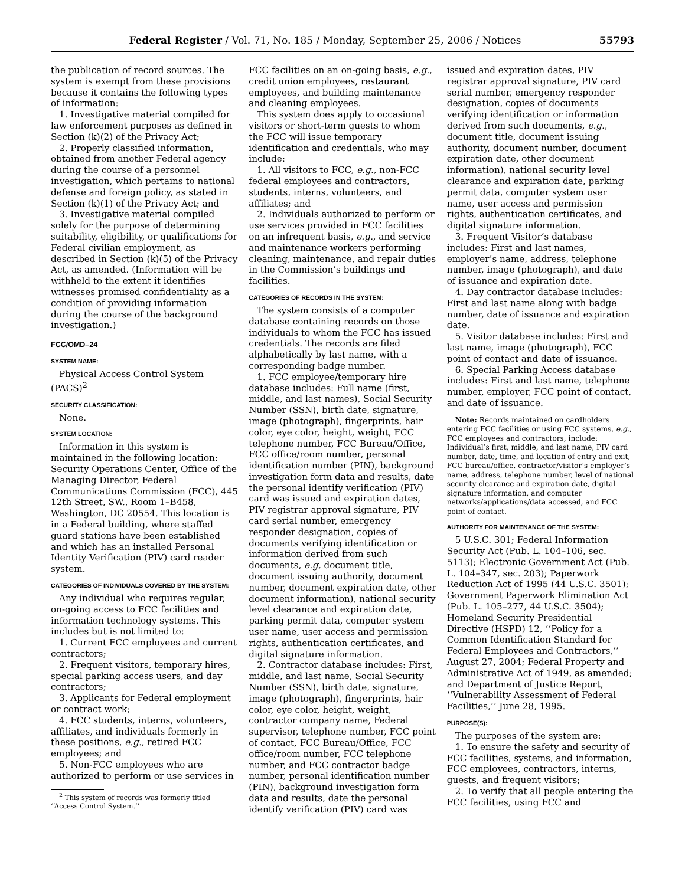Federal Register / Vol. 71, No. 185 / Monday, September 25, 2006 / Notices 55793
the publication of record sources. The system is exempt from these provisions because it contains the following types of information:
1. Investigative material compiled for law enforcement purposes as defined in Section (k)(2) of the Privacy Act;
2. Properly classified information, obtained from another Federal agency during the course of a personnel investigation, which pertains to national defense and foreign policy, as stated in Section (k)(1) of the Privacy Act; and
3. Investigative material compiled solely for the purpose of determining suitability, eligibility, or qualifications for Federal civilian employment, as described in Section (k)(5) of the Privacy Act, as amended. (Information will be withheld to the extent it identifies witnesses promised confidentiality as a condition of providing information during the course of the background investigation.)
FCC/OMD–24
SYSTEM NAME:
Physical Access Control System (PACS)<sup>2</sup>
SECURITY CLASSIFICATION:
None.
SYSTEM LOCATION:
Information in this system is maintained in the following location: Security Operations Center, Office of the Managing Director, Federal Communications Commission (FCC), 445 12th Street, SW., Room 1–B458, Washington, DC 20554. This location is in a Federal building, where staffed guard stations have been established and which has an installed Personal Identity Verification (PIV) card reader system.
CATEGORIES OF INDIVIDUALS COVERED BY THE SYSTEM:
Any individual who requires regular, on-going access to FCC facilities and information technology systems. This includes but is not limited to:
1. Current FCC employees and current contractors;
2. Frequent visitors, temporary hires, special parking access users, and day contractors;
3. Applicants for Federal employment or contract work;
4. FCC students, interns, volunteers, affiliates, and individuals formerly in these positions, e.g., retired FCC employees; and
5. Non-FCC employees who are authorized to perform or use services in
<sup>2</sup> This system of records was formerly titled ‘‘Access Control System.’’
FCC facilities on an on-going basis, e.g., credit union employees, restaurant employees, and building maintenance and cleaning employees.
This system does apply to occasional visitors or short-term guests to whom the FCC will issue temporary identification and credentials, who may include:
1. All visitors to FCC, e.g., non-FCC federal employees and contractors, students, interns, volunteers, and affiliates; and
2. Individuals authorized to perform or use services provided in FCC facilities on an infrequent basis, e.g., and service and maintenance workers performing cleaning, maintenance, and repair duties in the Commission’s buildings and facilities.
CATEGORIES OF RECORDS IN THE SYSTEM:
The system consists of a computer database containing records on those individuals to whom the FCC has issued credentials. The records are filed alphabetically by last name, with a corresponding badge number.
1. FCC employee/temporary hire database includes: Full name (first, middle, and last names), Social Security Number (SSN), birth date, signature, image (photograph), fingerprints, hair color, eye color, height, weight, FCC telephone number, FCC Bureau/Office, FCC office/room number, personal identification number (PIN), background investigation form data and results, date the personal identify verification (PIV) card was issued and expiration dates, PIV registrar approval signature, PIV card serial number, emergency responder designation, copies of documents verifying identification or information derived from such documents, e.g, document title, document issuing authority, document number, document expiration date, other document information), national security level clearance and expiration date, parking permit data, computer system user name, user access and permission rights, authentication certificates, and digital signature information.
2. Contractor database includes: First, middle, and last name, Social Security Number (SSN), birth date, signature, image (photograph), fingerprints, hair color, eye color, height, weight, contractor company name, Federal supervisor, telephone number, FCC point of contact, FCC Bureau/Office, FCC office/room number, FCC telephone number, and FCC contractor badge number, personal identification number (PIN), background investigation form data and results, date the personal identify verification (PIV) card was
issued and expiration dates, PIV registrar approval signature, PIV card serial number, emergency responder designation, copies of documents verifying identification or information derived from such documents, e.g., document title, document issuing authority, document number, document expiration date, other document information), national security level clearance and expiration date, parking permit data, computer system user name, user access and permission rights, authentication certificates, and digital signature information.
3. Frequent Visitor’s database includes: First and last names, employer’s name, address, telephone number, image (photograph), and date of issuance and expiration date.
4. Day contractor database includes: First and last name along with badge number, date of issuance and expiration date.
5. Visitor database includes: First and last name, image (photograph), FCC point of contact and date of issuance.
6. Special Parking Access database includes: First and last name, telephone number, employer, FCC point of contact, and date of issuance.
Note: Records maintained on cardholders entering FCC facilities or using FCC systems, e.g., FCC employees and contractors, include: Individual’s first, middle, and last name, PIV card number, date, time, and location of entry and exit, FCC bureau/office, contractor/visitor’s employer’s name, address, telephone number, level of national security clearance and expiration date, digital signature information, and computer networks/applications/data accessed, and FCC point of contact.
AUTHORITY FOR MAINTENANCE OF THE SYSTEM:
5 U.S.C. 301; Federal Information Security Act (Pub. L. 104–106, sec. 5113); Electronic Government Act (Pub. L. 104–347, sec. 203); Paperwork Reduction Act of 1995 (44 U.S.C. 3501); Government Paperwork Elimination Act (Pub. L. 105–277, 44 U.S.C. 3504); Homeland Security Presidential Directive (HSPD) 12, ‘‘Policy for a Common Identification Standard for Federal Employees and Contractors,’’ August 27, 2004; Federal Property and Administrative Act of 1949, as amended; and Department of Justice Report, ‘‘Vulnerability Assessment of Federal Facilities,’’ June 28, 1995.
PURPOSE(S):
The purposes of the system are:
1. To ensure the safety and security of FCC facilities, systems, and information, FCC employees, contractors, interns, guests, and frequent visitors;
2. To verify that all people entering the FCC facilities, using FCC and